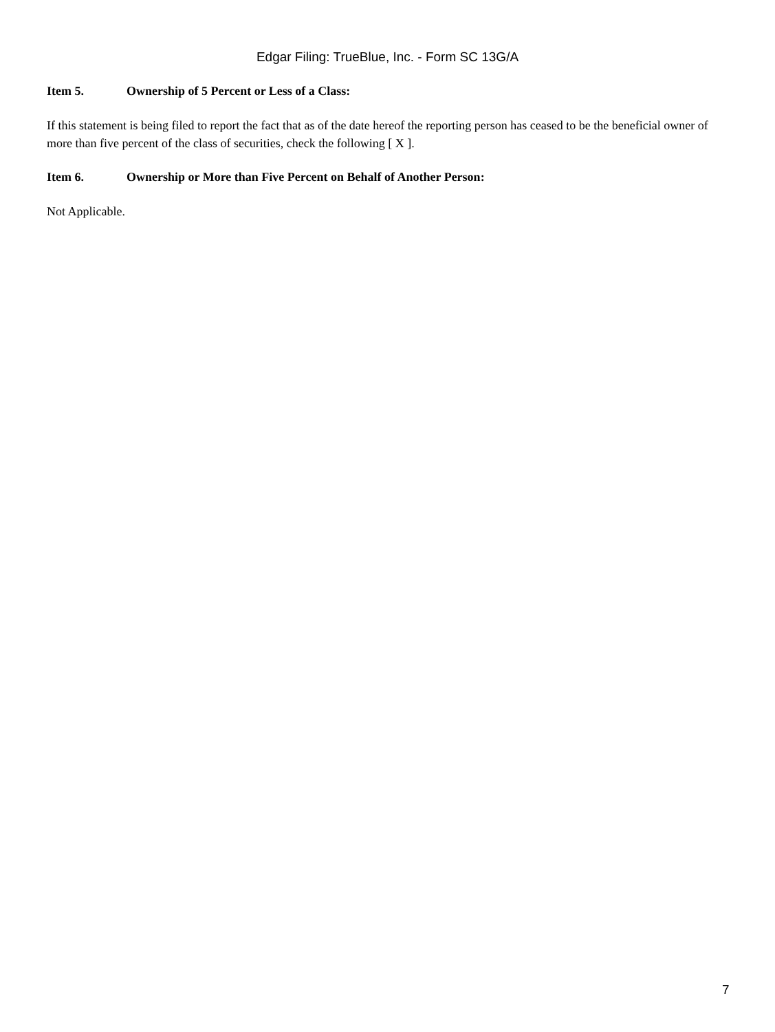Edgar Filing: TrueBlue, Inc. - Form SC 13G/A
Item 5. Ownership of 5 Percent or Less of a Class:
If this statement is being filed to report the fact that as of the date hereof the reporting person has ceased to be the beneficial owner of more than five percent of the class of securities, check the following [ X ].
Item 6. Ownership or More than Five Percent on Behalf of Another Person:
Not Applicable.
7